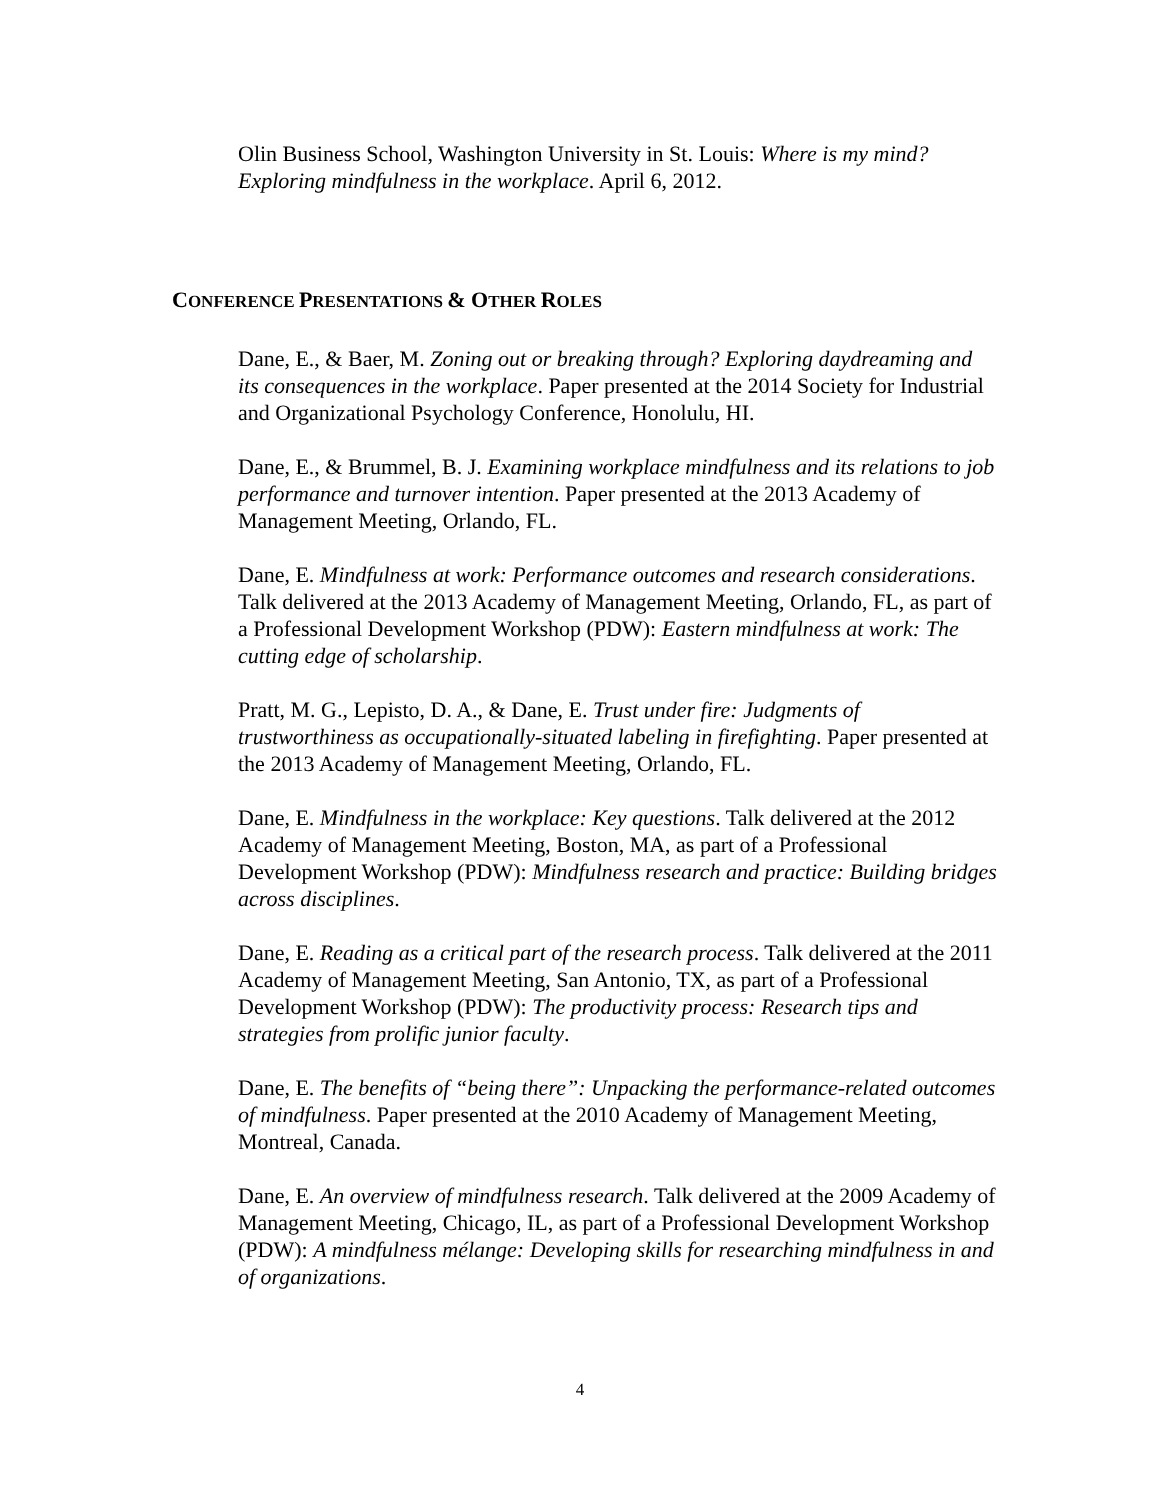Olin Business School, Washington University in St. Louis: Where is my mind? Exploring mindfulness in the workplace. April 6, 2012.
CONFERENCE PRESENTATIONS & OTHER ROLES
Dane, E., & Baer, M. Zoning out or breaking through? Exploring daydreaming and its consequences in the workplace. Paper presented at the 2014 Society for Industrial and Organizational Psychology Conference, Honolulu, HI.
Dane, E., & Brummel, B. J. Examining workplace mindfulness and its relations to job performance and turnover intention. Paper presented at the 2013 Academy of Management Meeting, Orlando, FL.
Dane, E. Mindfulness at work: Performance outcomes and research considerations. Talk delivered at the 2013 Academy of Management Meeting, Orlando, FL, as part of a Professional Development Workshop (PDW): Eastern mindfulness at work: The cutting edge of scholarship.
Pratt, M. G., Lepisto, D. A., & Dane, E. Trust under fire: Judgments of trustworthiness as occupationally-situated labeling in firefighting. Paper presented at the 2013 Academy of Management Meeting, Orlando, FL.
Dane, E. Mindfulness in the workplace: Key questions. Talk delivered at the 2012 Academy of Management Meeting, Boston, MA, as part of a Professional Development Workshop (PDW): Mindfulness research and practice: Building bridges across disciplines.
Dane, E. Reading as a critical part of the research process. Talk delivered at the 2011 Academy of Management Meeting, San Antonio, TX, as part of a Professional Development Workshop (PDW): The productivity process: Research tips and strategies from prolific junior faculty.
Dane, E. The benefits of “being there”: Unpacking the performance-related outcomes of mindfulness. Paper presented at the 2010 Academy of Management Meeting, Montreal, Canada.
Dane, E. An overview of mindfulness research. Talk delivered at the 2009 Academy of Management Meeting, Chicago, IL, as part of a Professional Development Workshop (PDW): A mindfulness mélange: Developing skills for researching mindfulness in and of organizations.
4